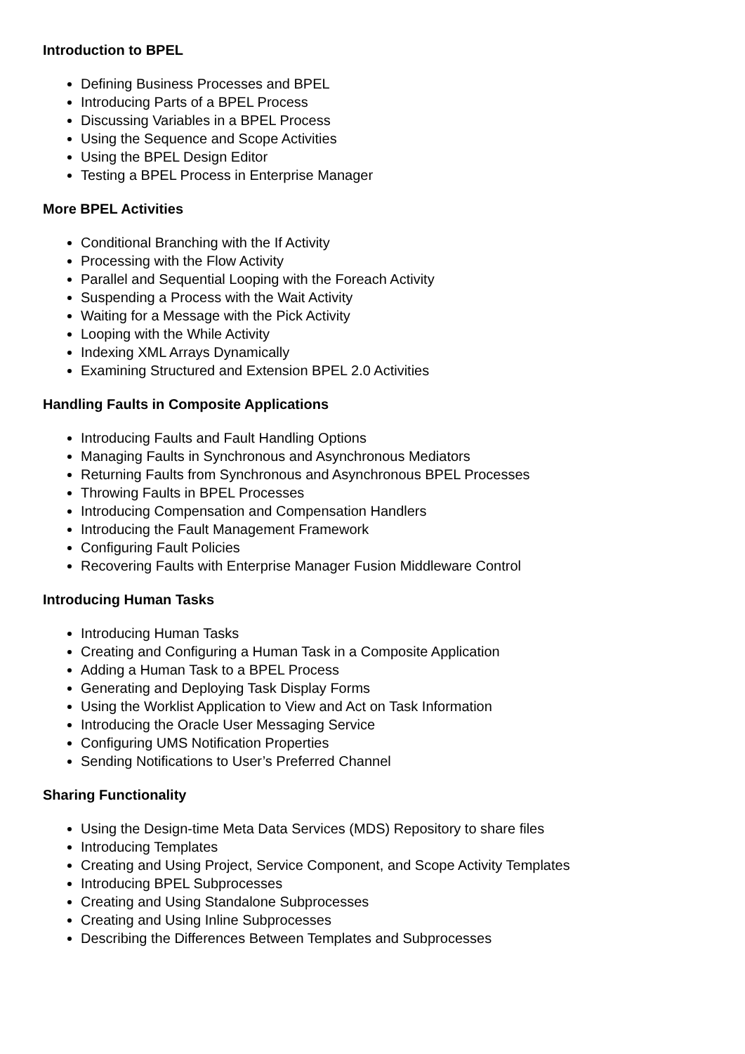Introduction to BPEL
Defining Business Processes and BPEL
Introducing Parts of a BPEL Process
Discussing Variables in a BPEL Process
Using the Sequence and Scope Activities
Using the BPEL Design Editor
Testing a BPEL Process in Enterprise Manager
More BPEL Activities
Conditional Branching with the If Activity
Processing with the Flow Activity
Parallel and Sequential Looping with the Foreach Activity
Suspending a Process with the Wait Activity
Waiting for a Message with the Pick Activity
Looping with the While Activity
Indexing XML Arrays Dynamically
Examining Structured and Extension BPEL 2.0 Activities
Handling Faults in Composite Applications
Introducing Faults and Fault Handling Options
Managing Faults in Synchronous and Asynchronous Mediators
Returning Faults from Synchronous and Asynchronous BPEL Processes
Throwing Faults in BPEL Processes
Introducing Compensation and Compensation Handlers
Introducing the Fault Management Framework
Configuring Fault Policies
Recovering Faults with Enterprise Manager Fusion Middleware Control
Introducing Human Tasks
Introducing Human Tasks
Creating and Configuring a Human Task in a Composite Application
Adding a Human Task to a BPEL Process
Generating and Deploying Task Display Forms
Using the Worklist Application to View and Act on Task Information
Introducing the Oracle User Messaging Service
Configuring UMS Notification Properties
Sending Notifications to User’s Preferred Channel
Sharing Functionality
Using the Design-time Meta Data Services (MDS) Repository to share files
Introducing Templates
Creating and Using Project, Service Component, and Scope Activity Templates
Introducing BPEL Subprocesses
Creating and Using Standalone Subprocesses
Creating and Using Inline Subprocesses
Describing the Differences Between Templates and Subprocesses